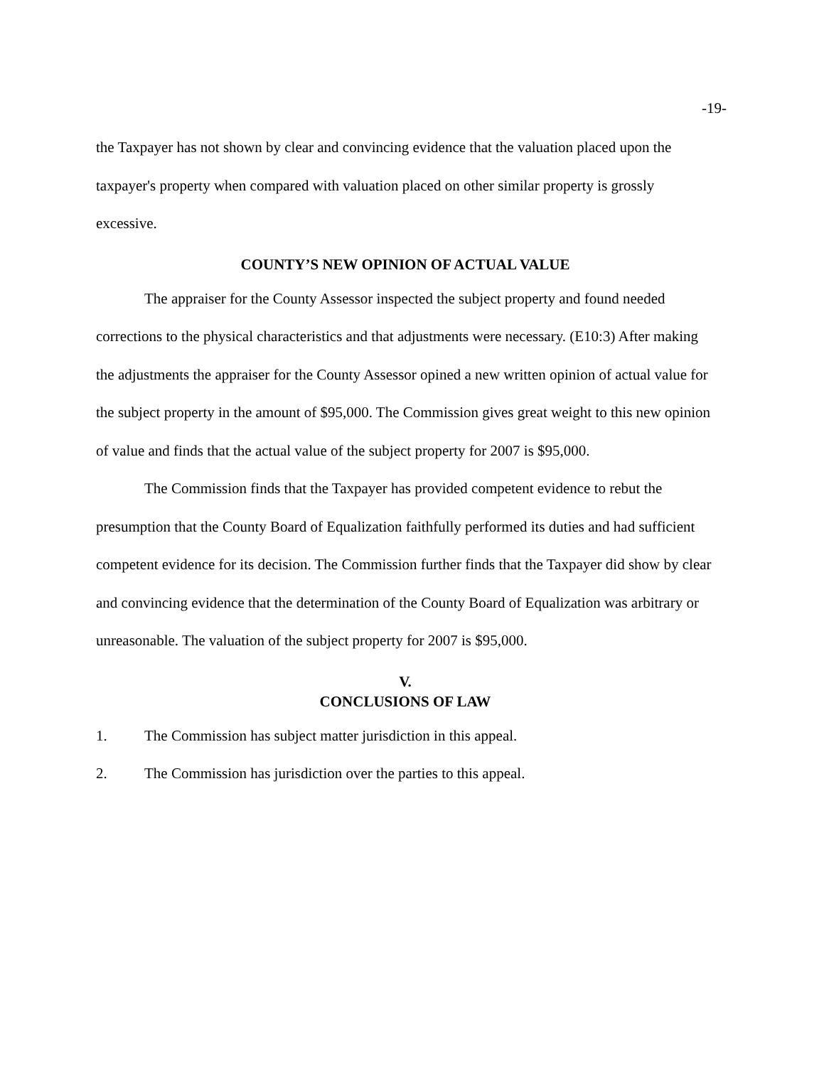-19-
the Taxpayer has not shown by clear and convincing evidence that the valuation placed upon the taxpayer's property when compared with valuation placed on other similar property is grossly excessive.
COUNTY’S NEW OPINION OF ACTUAL VALUE
The appraiser for the County Assessor inspected the subject property and found needed corrections to the physical characteristics and that adjustments were necessary. (E10:3) After making the adjustments the appraiser for the County Assessor opined a new written opinion of actual value for the subject property in the amount of $95,000. The Commission gives great weight to this new opinion of value and finds that the actual value of the subject property for 2007 is $95,000.
The Commission finds that the Taxpayer has provided competent evidence to rebut the presumption that the County Board of Equalization faithfully performed its duties and had sufficient competent evidence for its decision. The Commission further finds that the Taxpayer did show by clear and convincing evidence that the determination of the County Board of Equalization was arbitrary or unreasonable. The valuation of the subject property for 2007 is $95,000.
V.
CONCLUSIONS OF LAW
1. The Commission has subject matter jurisdiction in this appeal.
2. The Commission has jurisdiction over the parties to this appeal.